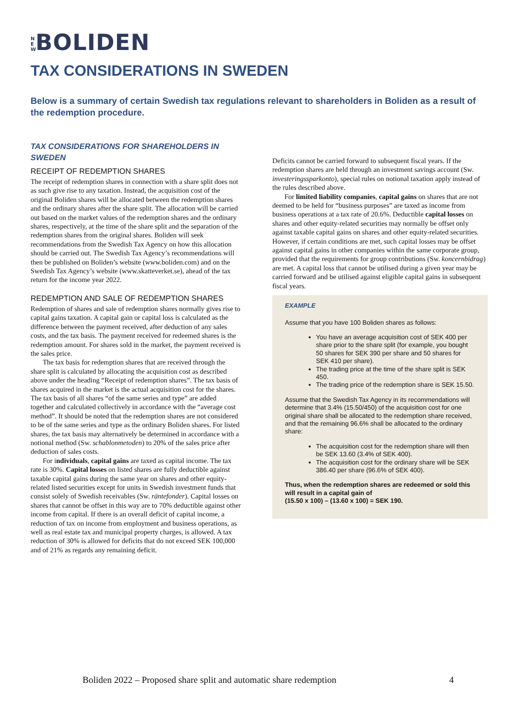N E W BOLIDEN
TAX CONSIDERATIONS IN SWEDEN
Below is a summary of certain Swedish tax regulations relevant to shareholders in Boliden as a result of the redemption procedure.
TAX CONSIDERATIONS FOR SHAREHOLDERS IN SWEDEN
RECEIPT OF REDEMPTION SHARES
The receipt of redemption shares in connection with a share split does not as such give rise to any taxation. Instead, the acquisition cost of the original Boliden shares will be allocated between the redemption shares and the ordinary shares after the share split. The allocation will be carried out based on the market values of the redemption shares and the ordinary shares, respectively, at the time of the share split and the separation of the redemption shares from the original shares. Boliden will seek recommendations from the Swedish Tax Agency on how this allocation should be carried out. The Swedish Tax Agency’s recommendations will then be published on Boliden’s website (www.boliden.com) and on the Swedish Tax Agency’s website (www.skatteverket.se), ahead of the tax return for the income year 2022.
REDEMPTION AND SALE OF REDEMPTION SHARES
Redemption of shares and sale of redemption shares normally gives rise to capital gains taxation. A capital gain or capital loss is calculated as the difference between the payment received, after deduction of any sales costs, and the tax basis. The payment received for redeemed shares is the redemption amount. For shares sold in the market, the payment received is the sales price.
The tax basis for redemption shares that are received through the share split is calculated by allocating the acquisition cost as described above under the heading “Receipt of redemption shares”. The tax basis of shares acquired in the market is the actual acquisition cost for the shares. The tax basis of all shares “of the same series and type” are added together and calculated collectively in accordance with the “average cost method”. It should be noted that the redemption shares are not considered to be of the same series and type as the ordinary Boliden shares. For listed shares, the tax basis may alternatively be determined in accordance with a notional method (Sw. schablonmetoden) to 20% of the sales price after deduction of sales costs.
For individuals, capital gains are taxed as capital income. The tax rate is 30%. Capital losses on listed shares are fully deductible against taxable capital gains during the same year on shares and other equity-related listed securities except for units in Swedish investment funds that consist solely of Swedish receivables (Sw. räntefonder). Capital losses on shares that cannot be offset in this way are to 70% deductible against other income from capital. If there is an overall deficit of capital income, a reduction of tax on income from employment and business operations, as well as real estate tax and municipal property charges, is allowed. A tax reduction of 30% is allowed for deficits that do not exceed SEK 100,000 and of 21% as regards any remaining deficit.
Deficits cannot be carried forward to subsequent fiscal years. If the redemption shares are held through an investment savings account (Sw. investeringssparkonto), special rules on notional taxation apply instead of the rules described above.
For limited liability companies, capital gains on shares that are not deemed to be held for “business purposes” are taxed as income from business operations at a tax rate of 20.6%. Deductible capital losses on shares and other equity-related securities may normally be offset only against taxable capital gains on shares and other equity-related securities. However, if certain conditions are met, such capital losses may be offset against capital gains in other companies within the same corporate group, provided that the requirements for group contributions (Sw. koncernbidrag) are met. A capital loss that cannot be utilised during a given year may be carried forward and be utilised against eligible capital gains in subsequent fiscal years.
EXAMPLE
Assume that you have 100 Boliden shares as follows:
You have an average acquisition cost of SEK 400 per share prior to the share split (for example, you bought 50 shares for SEK 390 per share and 50 shares for SEK 410 per share).
The trading price at the time of the share split is SEK 450.
The trading price of the redemption share is SEK 15.50.
Assume that the Swedish Tax Agency in its recommendations will determine that 3.4% (15.50/450) of the acquisition cost for one original share shall be allocated to the redemption share received, and that the remaining 96.6% shall be allocated to the ordinary share:
The acquisition cost for the redemption share will then be SEK 13.60 (3.4% of SEK 400).
The acquisition cost for the ordinary share will be SEK 386.40 per share (96.6% of SEK 400).
Thus, when the redemption shares are redeemed or sold this will result in a capital gain of
(15.50 x 100) – (13.60 x 100) = SEK 190.
Boliden 2022 – Proposed share split and automatic share redemption 4